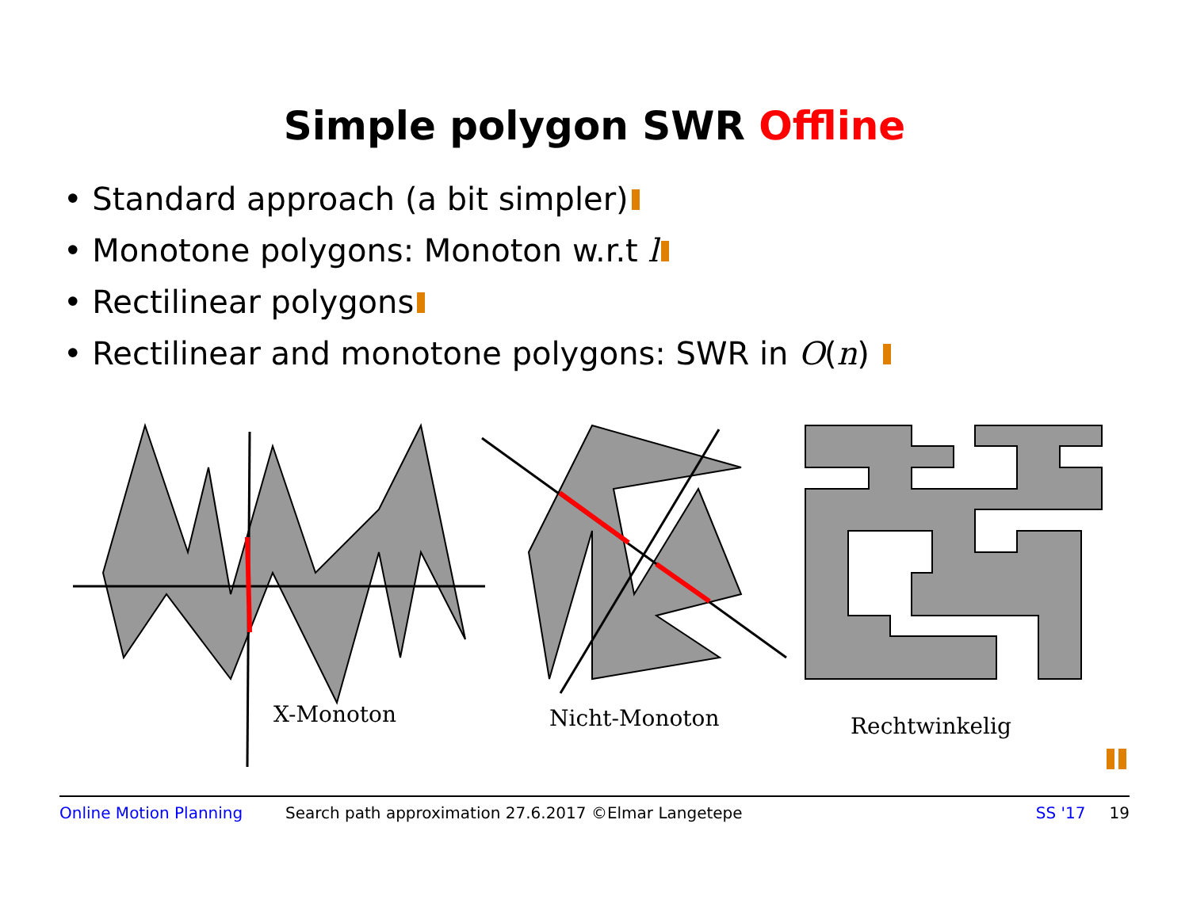Simple polygon SWR Offline
• Standard approach (a bit simpler)
• Monotone polygons: Monoton w.r.t l
• Rectilinear polygons
• Rectilinear and monotone polygons: SWR in O(n)
X-Monoton Nicht-Monoton Rechtwinkelig
Online Motion Planning Search path approximation 27.6.2017 ©Elmar Langetepe SS '17 19